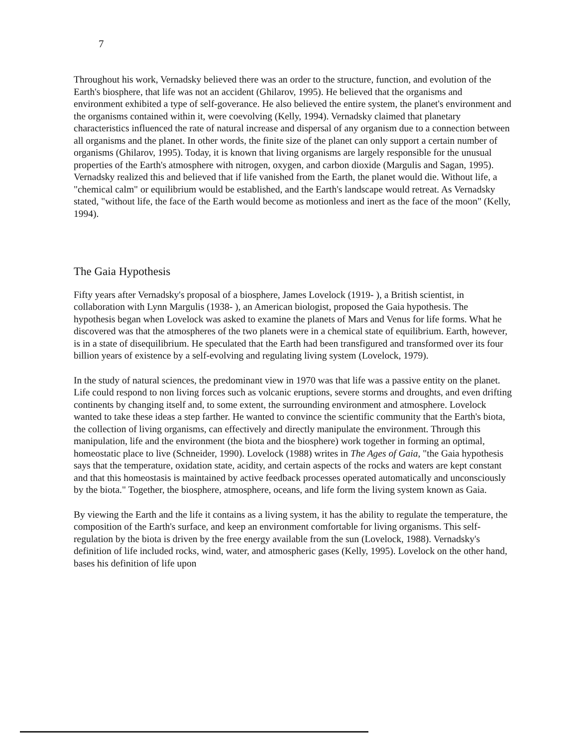7
Throughout his work, Vernadsky believed there was an order to the structure, function, and evolution of the Earth's biosphere, that life was not an accident (Ghilarov, 1995). He believed that the organisms and environment exhibited a type of self-goverance. He also believed the entire system, the planet's environment and the organisms contained within it, were coevolving (Kelly, 1994). Vernadsky claimed that planetary characteristics influenced the rate of natural increase and dispersal of any organism due to a connection between all organisms and the planet. In other words, the finite size of the planet can only support a certain number of organisms (Ghilarov, 1995). Today, it is known that living organisms are largely responsible for the unusual properties of the Earth's atmosphere with nitrogen, oxygen, and carbon dioxide (Margulis and Sagan, 1995). Vernadsky realized this and believed that if life vanished from the Earth, the planet would die. Without life, a "chemical calm" or equilibrium would be established, and the Earth's landscape would retreat. As Vernadsky stated, "without life, the face of the Earth would become as motionless and inert as the face of the moon" (Kelly, 1994).
The Gaia Hypothesis
Fifty years after Vernadsky's proposal of a biosphere, James Lovelock (1919- ), a British scientist, in collaboration with Lynn Margulis (1938- ), an American biologist, proposed the Gaia hypothesis. The hypothesis began when Lovelock was asked to examine the planets of Mars and Venus for life forms. What he discovered was that the atmospheres of the two planets were in a chemical state of equilibrium. Earth, however, is in a state of disequilibrium. He speculated that the Earth had been transfigured and transformed over its four billion years of existence by a self-evolving and regulating living system (Lovelock, 1979).
In the study of natural sciences, the predominant view in 1970 was that life was a passive entity on the planet. Life could respond to non living forces such as volcanic eruptions, severe storms and droughts, and even drifting continents by changing itself and, to some extent, the surrounding environment and atmosphere. Lovelock wanted to take these ideas a step farther. He wanted to convince the scientific community that the Earth's biota, the collection of living organisms, can effectively and directly manipulate the environment. Through this manipulation, life and the environment (the biota and the biosphere) work together in forming an optimal, homeostatic place to live (Schneider, 1990). Lovelock (1988) writes in The Ages of Gaia, "the Gaia hypothesis says that the temperature, oxidation state, acidity, and certain aspects of the rocks and waters are kept constant and that this homeostasis is maintained by active feedback processes operated automatically and unconsciously by the biota." Together, the biosphere, atmosphere, oceans, and life form the living system known as Gaia.
By viewing the Earth and the life it contains as a living system, it has the ability to regulate the temperature, the composition of the Earth's surface, and keep an environment comfortable for living organisms. This self-regulation by the biota is driven by the free energy available from the sun (Lovelock, 1988). Vernadsky's definition of life included rocks, wind, water, and atmospheric gases (Kelly, 1995). Lovelock on the other hand, bases his definition of life upon